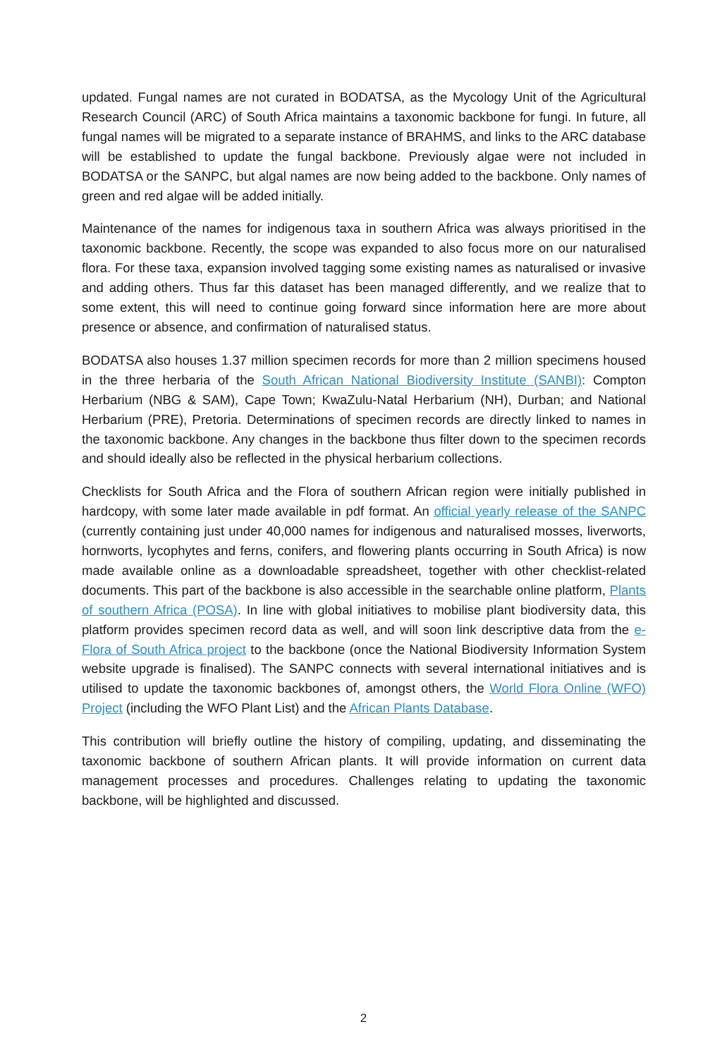updated. Fungal names are not curated in BODATSA, as the Mycology Unit of the Agricultural Research Council (ARC) of South Africa maintains a taxonomic backbone for fungi. In future, all fungal names will be migrated to a separate instance of BRAHMS, and links to the ARC database will be established to update the fungal backbone. Previously algae were not included in BODATSA or the SANPC, but algal names are now being added to the backbone. Only names of green and red algae will be added initially.
Maintenance of the names for indigenous taxa in southern Africa was always prioritised in the taxonomic backbone. Recently, the scope was expanded to also focus more on our naturalised flora. For these taxa, expansion involved tagging some existing names as naturalised or invasive and adding others. Thus far this dataset has been managed differently, and we realize that to some extent, this will need to continue going forward since information here are more about presence or absence, and confirmation of naturalised status.
BODATSA also houses 1.37 million specimen records for more than 2 million specimens housed in the three herbaria of the South African National Biodiversity Institute (SANBI): Compton Herbarium (NBG & SAM), Cape Town; KwaZulu-Natal Herbarium (NH), Durban; and National Herbarium (PRE), Pretoria. Determinations of specimen records are directly linked to names in the taxonomic backbone. Any changes in the backbone thus filter down to the specimen records and should ideally also be reflected in the physical herbarium collections.
Checklists for South Africa and the Flora of southern African region were initially published in hardcopy, with some later made available in pdf format. An official yearly release of the SANPC (currently containing just under 40,000 names for indigenous and naturalised mosses, liverworts, hornworts, lycophytes and ferns, conifers, and flowering plants occurring in South Africa) is now made available online as a downloadable spreadsheet, together with other checklist-related documents. This part of the backbone is also accessible in the searchable online platform, Plants of southern Africa (POSA). In line with global initiatives to mobilise plant biodiversity data, this platform provides specimen record data as well, and will soon link descriptive data from the e-Flora of South Africa project to the backbone (once the National Biodiversity Information System website upgrade is finalised). The SANPC connects with several international initiatives and is utilised to update the taxonomic backbones of, amongst others, the World Flora Online (WFO) Project (including the WFO Plant List) and the African Plants Database.
This contribution will briefly outline the history of compiling, updating, and disseminating the taxonomic backbone of southern African plants. It will provide information on current data management processes and procedures. Challenges relating to updating the taxonomic backbone, will be highlighted and discussed.
2